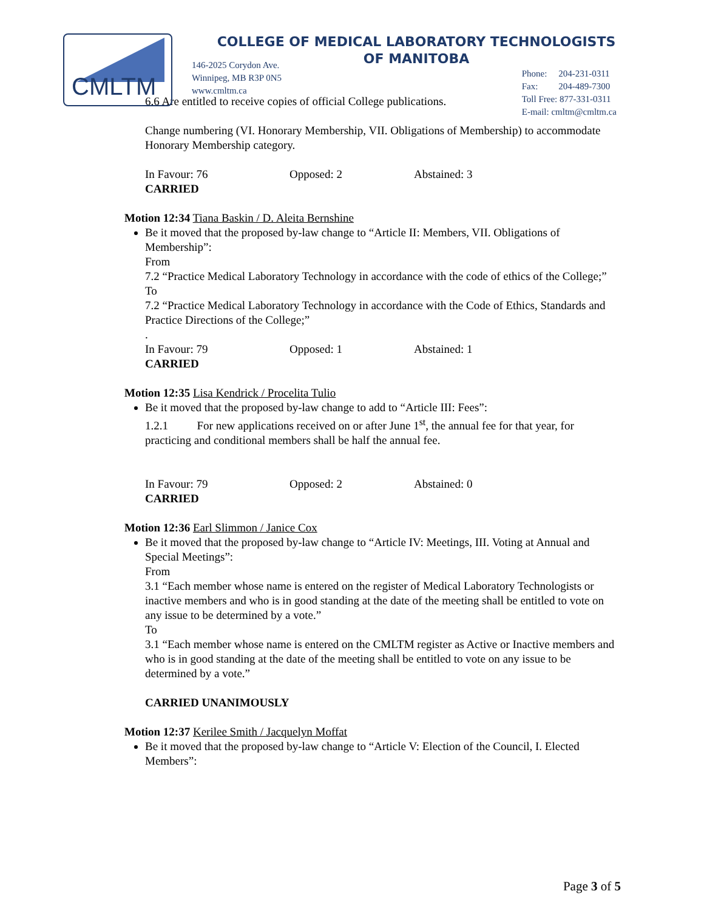CMLTM
COLLEGE OF MEDICAL LABORATORY TECHNOLOGISTS
OF MANITOBA
146-2025 Corydon Ave.
Winnipeg, MB R3P 0N5
www.cmltm.ca
Phone: 204-231-0311
Fax: 204-489-7300
Toll Free: 877-331-0311
E-mail: cmltm@cmltm.ca
6.6 Are entitled to receive copies of official College publications.
Change numbering (VI. Honorary Membership, VII. Obligations of Membership) to accommodate Honorary Membership category.
In Favour: 76 Opposed: 2 Abstained: 3
CARRIED
Motion 12:34 Tiana Baskin / D. Aleita Bernshine
Be it moved that the proposed by-law change to “Article II: Members, VII. Obligations of Membership”:
From
7.2 “Practice Medical Laboratory Technology in accordance with the code of ethics of the College;”
To
7.2 “Practice Medical Laboratory Technology in accordance with the Code of Ethics, Standards and Practice Directions of the College;”
.
In Favour: 79 Opposed: 1 Abstained: 1
CARRIED
Motion 12:35 Lisa Kendrick / Procelita Tulio
Be it moved that the proposed by-law change to add to “Article III: Fees”:
1.2.1 For new applications received on or after June 1<sup>st</sup>, the annual fee for that year, for practicing and conditional members shall be half the annual fee.
In Favour: 79 Opposed: 2 Abstained: 0
CARRIED
Motion 12:36 Earl Slimmon / Janice Cox
Be it moved that the proposed by-law change to “Article IV: Meetings, III. Voting at Annual and Special Meetings”:
From
3.1 “Each member whose name is entered on the register of Medical Laboratory Technologists or inactive members and who is in good standing at the date of the meeting shall be entitled to vote on any issue to be determined by a vote.”
To
3.1 “Each member whose name is entered on the CMLTM register as Active or Inactive members and who is in good standing at the date of the meeting shall be entitled to vote on any issue to be determined by a vote.”
CARRIED UNANIMOUSLY
Motion 12:37 Kerilee Smith / Jacquelyn Moffat
Be it moved that the proposed by-law change to “Article V: Election of the Council, I. Elected Members”:
Page 3 of 5